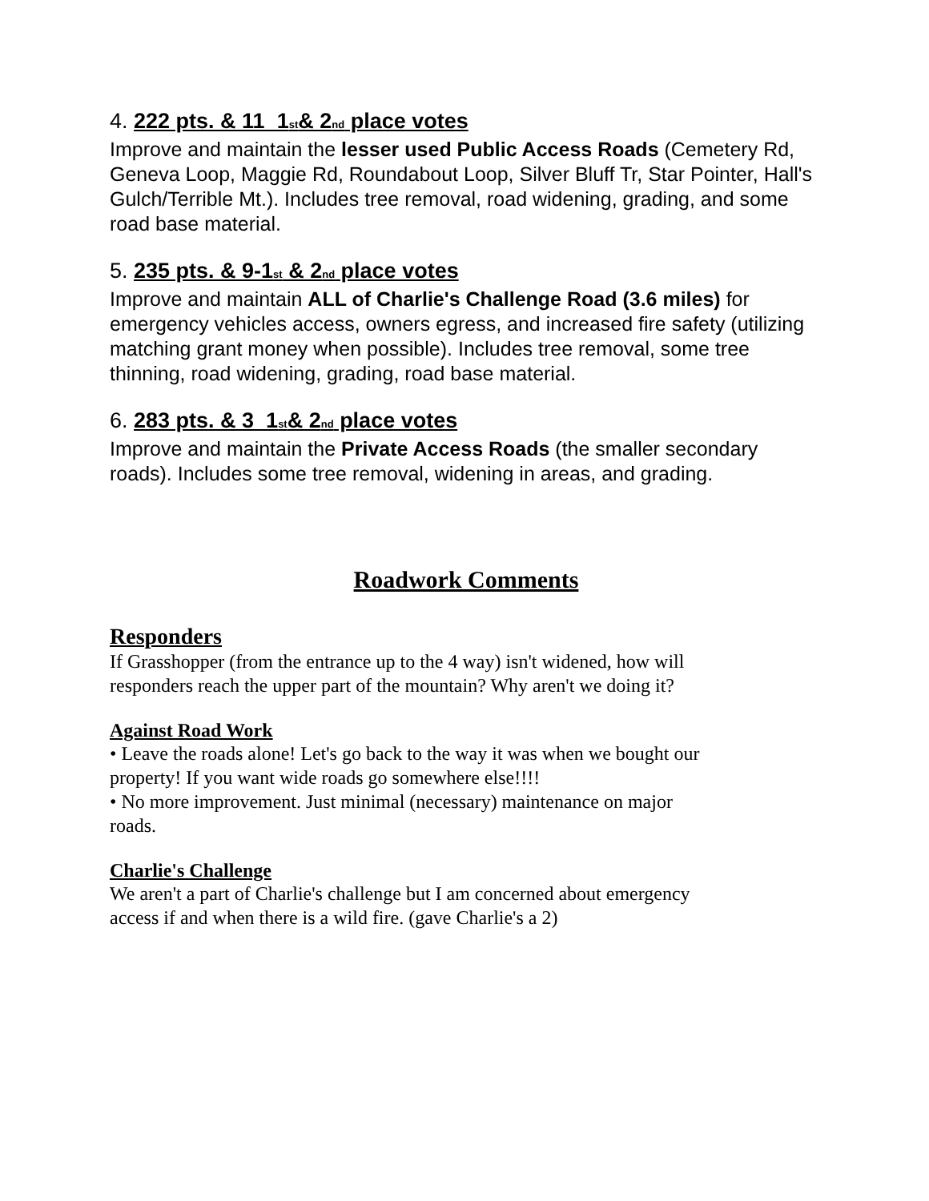4. 222 pts. & 11_1st& 2nd place votes
Improve and maintain the lesser used Public Access Roads (Cemetery Rd, Geneva Loop, Maggie Rd, Roundabout Loop, Silver Bluff Tr, Star Pointer, Hall's Gulch/Terrible Mt.). Includes tree removal, road widening, grading, and some road base material.
5. 235 pts. & 9-1st & 2nd place votes
Improve and maintain ALL of Charlie's Challenge Road (3.6 miles) for emergency vehicles access, owners egress, and increased fire safety (utilizing matching grant money when possible). Includes tree removal, some tree thinning, road widening, grading, road base material.
6. 283 pts. & 3_1st& 2nd place votes
Improve and maintain the Private Access Roads (the smaller secondary roads). Includes some tree removal, widening in areas, and grading.
Roadwork Comments
Responders
If Grasshopper (from the entrance up to the 4 way) isn't widened, how will responders reach the upper part of the mountain? Why aren't we doing it?
Against Road Work
• Leave the roads alone! Let's go back to the way it was when we bought our property! If you want wide roads go somewhere else!!!!
• No more improvement. Just minimal (necessary) maintenance on major roads.
Charlie's Challenge
We aren't a part of Charlie's challenge but I am concerned about emergency access if and when there is a wild fire. (gave Charlie's a 2)